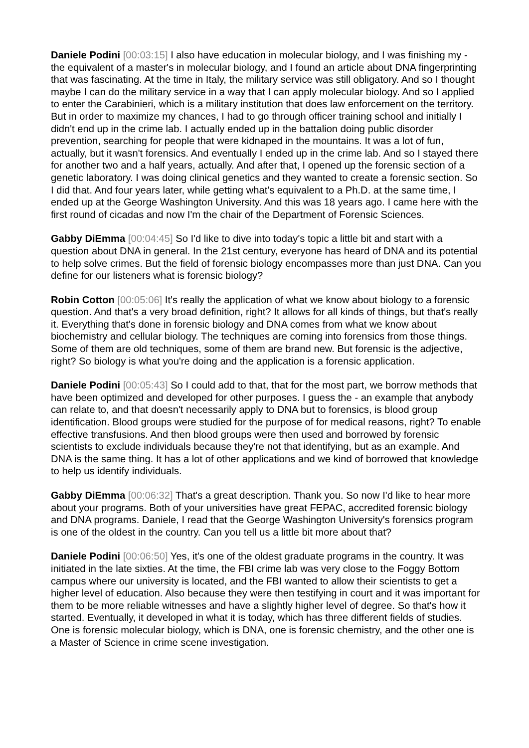Daniele Podini [00:03:15] I also have education in molecular biology, and I was finishing my - the equivalent of a master's in molecular biology, and I found an article about DNA fingerprinting that was fascinating. At the time in Italy, the military service was still obligatory. And so I thought maybe I can do the military service in a way that I can apply molecular biology. And so I applied to enter the Carabinieri, which is a military institution that does law enforcement on the territory. But in order to maximize my chances, I had to go through officer training school and initially I didn't end up in the crime lab. I actually ended up in the battalion doing public disorder prevention, searching for people that were kidnaped in the mountains. It was a lot of fun, actually, but it wasn't forensics. And eventually I ended up in the crime lab. And so I stayed there for another two and a half years, actually. And after that, I opened up the forensic section of a genetic laboratory. I was doing clinical genetics and they wanted to create a forensic section. So I did that. And four years later, while getting what's equivalent to a Ph.D. at the same time, I ended up at the George Washington University. And this was 18 years ago. I came here with the first round of cicadas and now I'm the chair of the Department of Forensic Sciences.
Gabby DiEmma [00:04:45] So I'd like to dive into today's topic a little bit and start with a question about DNA in general. In the 21st century, everyone has heard of DNA and its potential to help solve crimes. But the field of forensic biology encompasses more than just DNA. Can you define for our listeners what is forensic biology?
Robin Cotton [00:05:06] It's really the application of what we know about biology to a forensic question. And that's a very broad definition, right? It allows for all kinds of things, but that's really it. Everything that's done in forensic biology and DNA comes from what we know about biochemistry and cellular biology. The techniques are coming into forensics from those things. Some of them are old techniques, some of them are brand new. But forensic is the adjective, right? So biology is what you're doing and the application is a forensic application.
Daniele Podini [00:05:43] So I could add to that, that for the most part, we borrow methods that have been optimized and developed for other purposes. I guess the - an example that anybody can relate to, and that doesn't necessarily apply to DNA but to forensics, is blood group identification. Blood groups were studied for the purpose of for medical reasons, right? To enable effective transfusions. And then blood groups were then used and borrowed by forensic scientists to exclude individuals because they're not that identifying, but as an example. And DNA is the same thing. It has a lot of other applications and we kind of borrowed that knowledge to help us identify individuals.
Gabby DiEmma [00:06:32] That's a great description. Thank you. So now I'd like to hear more about your programs. Both of your universities have great FEPAC, accredited forensic biology and DNA programs. Daniele, I read that the George Washington University's forensics program is one of the oldest in the country. Can you tell us a little bit more about that?
Daniele Podini [00:06:50] Yes, it's one of the oldest graduate programs in the country. It was initiated in the late sixties. At the time, the FBI crime lab was very close to the Foggy Bottom campus where our university is located, and the FBI wanted to allow their scientists to get a higher level of education. Also because they were then testifying in court and it was important for them to be more reliable witnesses and have a slightly higher level of degree. So that's how it started. Eventually, it developed in what it is today, which has three different fields of studies. One is forensic molecular biology, which is DNA, one is forensic chemistry, and the other one is a Master of Science in crime scene investigation.